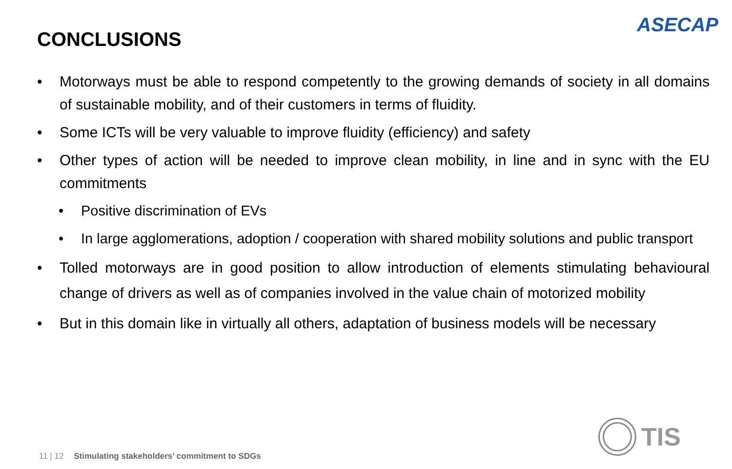CONCLUSIONS
ASECAP
• Motorways must be able to respond competently to the growing demands of society in all domains of sustainable mobility, and of their customers in terms of fluidity.
• Some ICTs will be very valuable to improve fluidity (efficiency) and safety
• Other types of action will be needed to improve clean mobility, in line and in sync with the EU commitments
• Positive discrimination of EVs
• In large agglomerations, adoption / cooperation with shared mobility solutions and public transport
• Tolled motorways are in good position to allow introduction of elements stimulating behavioural change of drivers as well as of companies involved in the value chain of motorized mobility
• But in this domain like in virtually all others, adaptation of business models will be necessary
11 | 12 Stimulating stakeholders’ commitment to SDGs
TIS